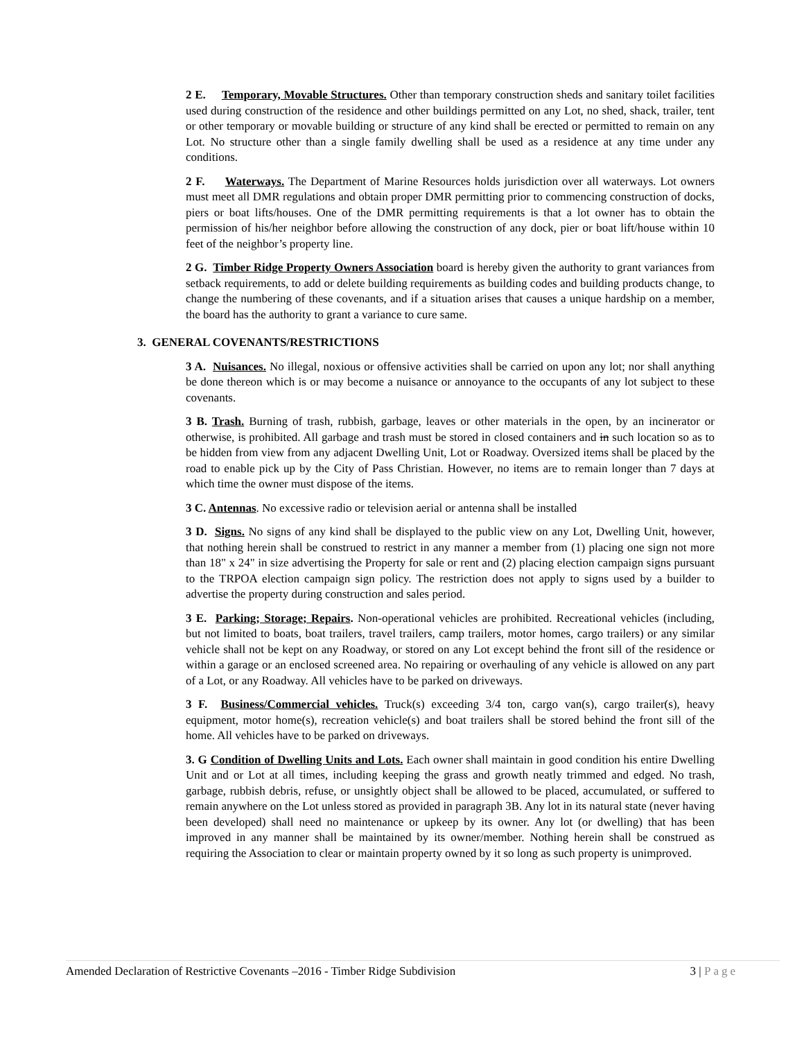2 E. Temporary, Movable Structures. Other than temporary construction sheds and sanitary toilet facilities used during construction of the residence and other buildings permitted on any Lot, no shed, shack, trailer, tent or other temporary or movable building or structure of any kind shall be erected or permitted to remain on any Lot. No structure other than a single family dwelling shall be used as a residence at any time under any conditions.
2 F. Waterways. The Department of Marine Resources holds jurisdiction over all waterways. Lot owners must meet all DMR regulations and obtain proper DMR permitting prior to commencing construction of docks, piers or boat lifts/houses. One of the DMR permitting requirements is that a lot owner has to obtain the permission of his/her neighbor before allowing the construction of any dock, pier or boat lift/house within 10 feet of the neighbor’s property line.
2 G. Timber Ridge Property Owners Association board is hereby given the authority to grant variances from setback requirements, to add or delete building requirements as building codes and building products change, to change the numbering of these covenants, and if a situation arises that causes a unique hardship on a member, the board has the authority to grant a variance to cure same.
3. GENERAL COVENANTS/RESTRICTIONS
3 A. Nuisances. No illegal, noxious or offensive activities shall be carried on upon any lot; nor shall anything be done thereon which is or may become a nuisance or annoyance to the occupants of any lot subject to these covenants.
3 B. Trash. Burning of trash, rubbish, garbage, leaves or other materials in the open, by an incinerator or otherwise, is prohibited. All garbage and trash must be stored in closed containers and in such location so as to be hidden from view from any adjacent Dwelling Unit, Lot or Roadway. Oversized items shall be placed by the road to enable pick up by the City of Pass Christian. However, no items are to remain longer than 7 days at which time the owner must dispose of the items.
3 C. Antennas. No excessive radio or television aerial or antenna shall be installed
3 D. Signs. No signs of any kind shall be displayed to the public view on any Lot, Dwelling Unit, however, that nothing herein shall be construed to restrict in any manner a member from (1) placing one sign not more than 18" x 24" in size advertising the Property for sale or rent and (2) placing election campaign signs pursuant to the TRPOA election campaign sign policy. The restriction does not apply to signs used by a builder to advertise the property during construction and sales period.
3 E. Parking; Storage; Repairs. Non-operational vehicles are prohibited. Recreational vehicles (including, but not limited to boats, boat trailers, travel trailers, camp trailers, motor homes, cargo trailers) or any similar vehicle shall not be kept on any Roadway, or stored on any Lot except behind the front sill of the residence or within a garage or an enclosed screened area. No repairing or overhauling of any vehicle is allowed on any part of a Lot, or any Roadway. All vehicles have to be parked on driveways.
3 F. Business/Commercial vehicles. Truck(s) exceeding 3/4 ton, cargo van(s), cargo trailer(s), heavy equipment, motor home(s), recreation vehicle(s) and boat trailers shall be stored behind the front sill of the home. All vehicles have to be parked on driveways.
3. G Condition of Dwelling Units and Lots. Each owner shall maintain in good condition his entire Dwelling Unit and or Lot at all times, including keeping the grass and growth neatly trimmed and edged. No trash, garbage, rubbish debris, refuse, or unsightly object shall be allowed to be placed, accumulated, or suffered to remain anywhere on the Lot unless stored as provided in paragraph 3B. Any lot in its natural state (never having been developed) shall need no maintenance or upkeep by its owner. Any lot (or dwelling) that has been improved in any manner shall be maintained by its owner/member. Nothing herein shall be construed as requiring the Association to clear or maintain property owned by it so long as such property is unimproved.
Amended Declaration of Restrictive Covenants –2016 - Timber Ridge Subdivision 3 | Page